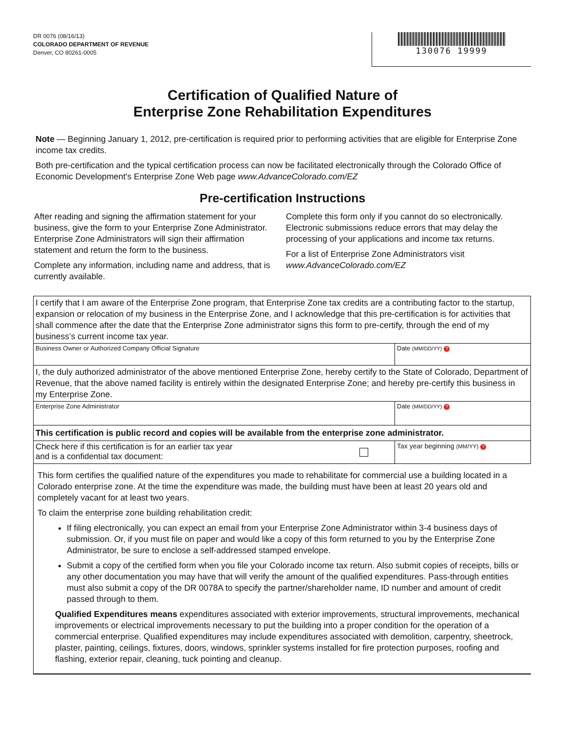DR 0076 (08/16/13)
COLORADO DEPARTMENT OF REVENUE
Denver, CO 80261-0005
130076 19999
Certification of Qualified Nature of
Enterprise Zone Rehabilitation Expenditures
Note — Beginning January 1, 2012, pre-certification is required prior to performing activities that are eligible for Enterprise Zone income tax credits.
Both pre-certification and the typical certification process can now be facilitated electronically through the Colorado Office of Economic Development's Enterprise Zone Web page www.AdvanceColorado.com/EZ
Pre-certification Instructions
After reading and signing the affirmation statement for your business, give the form to your Enterprise Zone Administrator. Enterprise Zone Administrators will sign their affirmation statement and return the form to the business.
Complete any information, including name and address, that is currently available.
Complete this form only if you cannot do so electronically. Electronic submissions reduce errors that may delay the processing of your applications and income tax returns.
For a list of Enterprise Zone Administrators visit www.AdvanceColorado.com/EZ
I certify that I am aware of the Enterprise Zone program, that Enterprise Zone tax credits are a contributing factor to the startup, expansion or relocation of my business in the Enterprise Zone, and I acknowledge that this pre-certification is for activities that shall commence after the date that the Enterprise Zone administrator signs this form to pre-certify, through the end of my business’s current income tax year.
Business Owner or Authorized Company Official Signature
Date (MM/DD/YY) ?
I, the duly authorized administrator of the above mentioned Enterprise Zone, hereby certify to the State of Colorado, Department of Revenue, that the above named facility is entirely within the designated Enterprise Zone; and hereby pre-certify this business in my Enterprise Zone.
Enterprise Zone Administrator Date (MM/DD/YY) ?
This certification is public record and copies will be available from the enterprise zone administrator.
Check here if this certification is for an earlier tax year
and is a confidential tax document:
Tax year beginning (MM/YY) ?
This form certifies the qualified nature of the expenditures you made to rehabilitate for commercial use a building located in a Colorado enterprise zone. At the time the expenditure was made, the building must have been at least 20 years old and completely vacant for at least two years.
To claim the enterprise zone building rehabilitation credit:
If filing electronically, you can expect an email from your Enterprise Zone Administrator within 3-4 business days of submission. Or, if you must file on paper and would like a copy of this form returned to you by the Enterprise Zone Administrator, be sure to enclose a self-addressed stamped envelope.
Submit a copy of the certified form when you file your Colorado income tax return. Also submit copies of receipts, bills or any other documentation you may have that will verify the amount of the qualified expenditures. Pass-through entities must also submit a copy of the DR 0078A to specify the partner/shareholder name, ID number and amount of credit passed through to them.
Qualified Expenditures means expenditures associated with exterior improvements, structural improvements, mechanical improvements or electrical improvements necessary to put the building into a proper condition for the operation of a commercial enterprise. Qualified expenditures may include expenditures associated with demolition, carpentry, sheetrock, plaster, painting, ceilings, fixtures, doors, windows, sprinkler systems installed for fire protection purposes, roofing and flashing, exterior repair, cleaning, tuck pointing and cleanup.